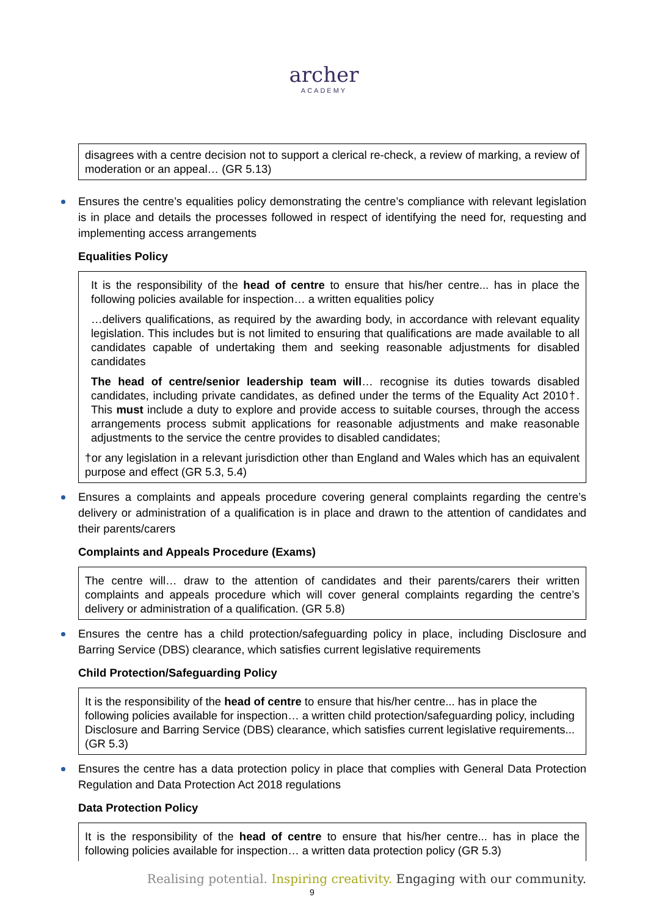archer
ACADEMY
disagrees with a centre decision not to support a clerical re-check, a review of marking, a review of moderation or an appeal… (GR 5.13)
Ensures the centre’s equalities policy demonstrating the centre’s compliance with relevant legislation is in place and details the processes followed in respect of identifying the need for, requesting and implementing access arrangements
Equalities Policy
It is the responsibility of the head of centre to ensure that his/her centre... has in place the following policies available for inspection… a written equalities policy
…delivers qualifications, as required by the awarding body, in accordance with relevant equality legislation. This includes but is not limited to ensuring that qualifications are made available to all candidates capable of undertaking them and seeking reasonable adjustments for disabled candidates
The head of centre/senior leadership team will… recognise its duties towards disabled candidates, including private candidates, as defined under the terms of the Equality Act 2010†. This must include a duty to explore and provide access to suitable courses, through the access arrangements process submit applications for reasonable adjustments and make reasonable adjustments to the service the centre provides to disabled candidates;
†or any legislation in a relevant jurisdiction other than England and Wales which has an equivalent purpose and effect (GR 5.3, 5.4)
Ensures a complaints and appeals procedure covering general complaints regarding the centre’s delivery or administration of a qualification is in place and drawn to the attention of candidates and their parents/carers
Complaints and Appeals Procedure (Exams)
The centre will… draw to the attention of candidates and their parents/carers their written complaints and appeals procedure which will cover general complaints regarding the centre’s delivery or administration of a qualification. (GR 5.8)
Ensures the centre has a child protection/safeguarding policy in place, including Disclosure and Barring Service (DBS) clearance, which satisfies current legislative requirements
Child Protection/Safeguarding Policy
It is the responsibility of the head of centre to ensure that his/her centre... has in place the following policies available for inspection… a written child protection/safeguarding policy, including Disclosure and Barring Service (DBS) clearance, which satisfies current legislative requirements... (GR 5.3)
Ensures the centre has a data protection policy in place that complies with General Data Protection Regulation and Data Protection Act 2018 regulations
Data Protection Policy
It is the responsibility of the head of centre to ensure that his/her centre... has in place the following policies available for inspection… a written data protection policy (GR 5.3)
Realising potential. Inspiring creativity. Engaging with our community.
9